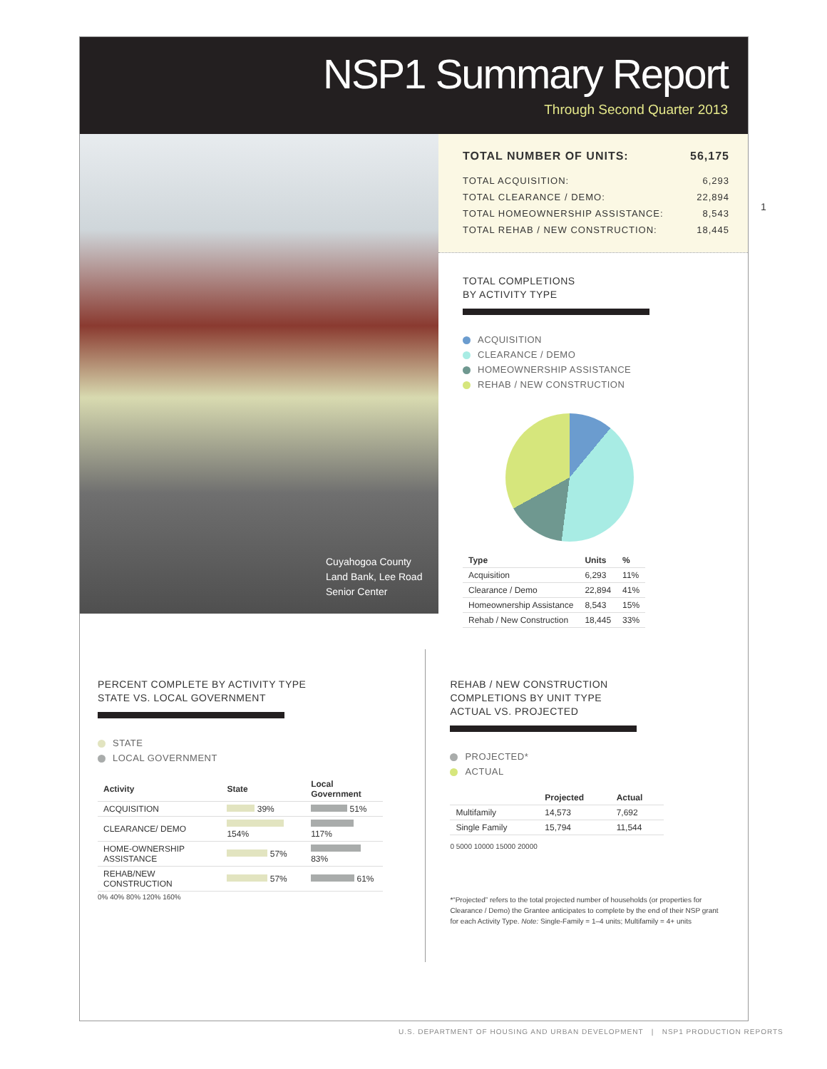NSP1 Summary Report
Through Second Quarter 2013
Cuyahogoa County
Land Bank, Lee Road
Senior Center
| TOTAL NUMBER OF UNITS: | 56,175 |
| TOTAL ACQUISITION: | 6,293 |
| TOTAL CLEARANCE / DEMO: | 22,894 |
| TOTAL HOMEOWNERSHIP ASSISTANCE: | 8,543 |
| TOTAL REHAB / NEW CONSTRUCTION: | 18,445 |
TOTAL COMPLETIONS
BY ACTIVITY TYPE
ACQUISITION
CLEARANCE / DEMO
HOMEOWNERSHIP ASSISTANCE
REHAB / NEW CONSTRUCTION
| Type | Units | % |
| --- | --- | --- |
| Acquisition | 6,293 | 11% |
| Clearance / Demo | 22,894 | 41% |
| Homeownership Assistance | 8,543 | 15% |
| Rehab / New Construction | 18,445 | 33% |
PERCENT COMPLETE BY ACTIVITY TYPE
STATE VS. LOCAL GOVERNMENT
STATE
LOCAL GOVERNMENT
| Activity | State | Local Government |
| --- | --- | --- |
| ACQUISITION | 39% | 51% |
| CLEARANCE/ DEMO | 154% | 117% |
| HOME-OWNERSHIP ASSISTANCE | 57% | 83% |
| REHAB/NEW CONSTRUCTION | 57% | 61% |
0% 40% 80% 120% 160%
REHAB / NEW CONSTRUCTION
COMPLETIONS BY UNIT TYPE
ACTUAL VS. PROJECTED
PROJECTED*
ACTUAL
| | Projected | Actual |
| --- | --- | --- |
| Multifamily | 14,573 | 7,692 |
| Single Family | 15,794 | 11,544 |
0 5000 10000 15000 20000
*“Projected” refers to the total projected number of households (or properties for Clearance / Demo) the Grantee anticipates to complete by the end of their NSP grant for each Activity Type. Note: Single-Family = 1–4 units; Multifamily = 4+ units
1
U.S. DEPARTMENT OF HOUSING AND URBAN DEVELOPMENT | NSP1 PRODUCTION REPORTS